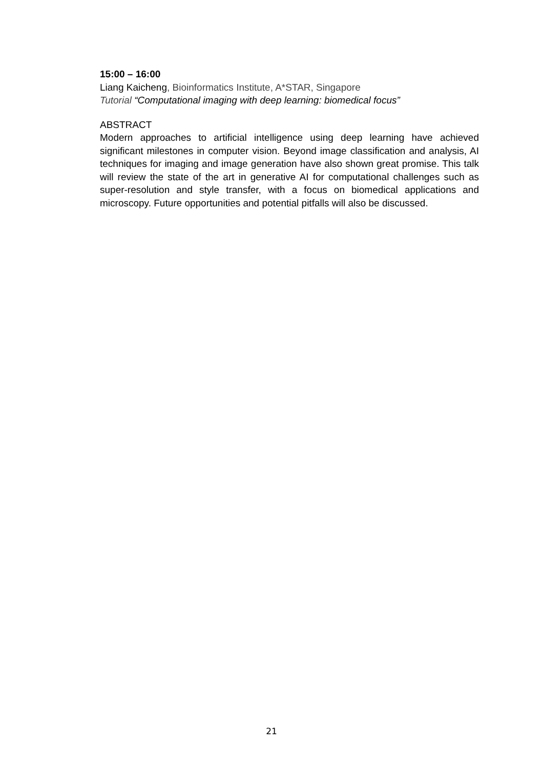15:00 – 16:00
Liang Kaicheng, Bioinformatics Institute, A*STAR, Singapore
Tutorial “Computational imaging with deep learning: biomedical focus”
ABSTRACT
Modern approaches to artificial intelligence using deep learning have achieved significant milestones in computer vision. Beyond image classification and analysis, AI techniques for imaging and image generation have also shown great promise. This talk will review the state of the art in generative AI for computational challenges such as super-resolution and style transfer, with a focus on biomedical applications and microscopy. Future opportunities and potential pitfalls will also be discussed.
21